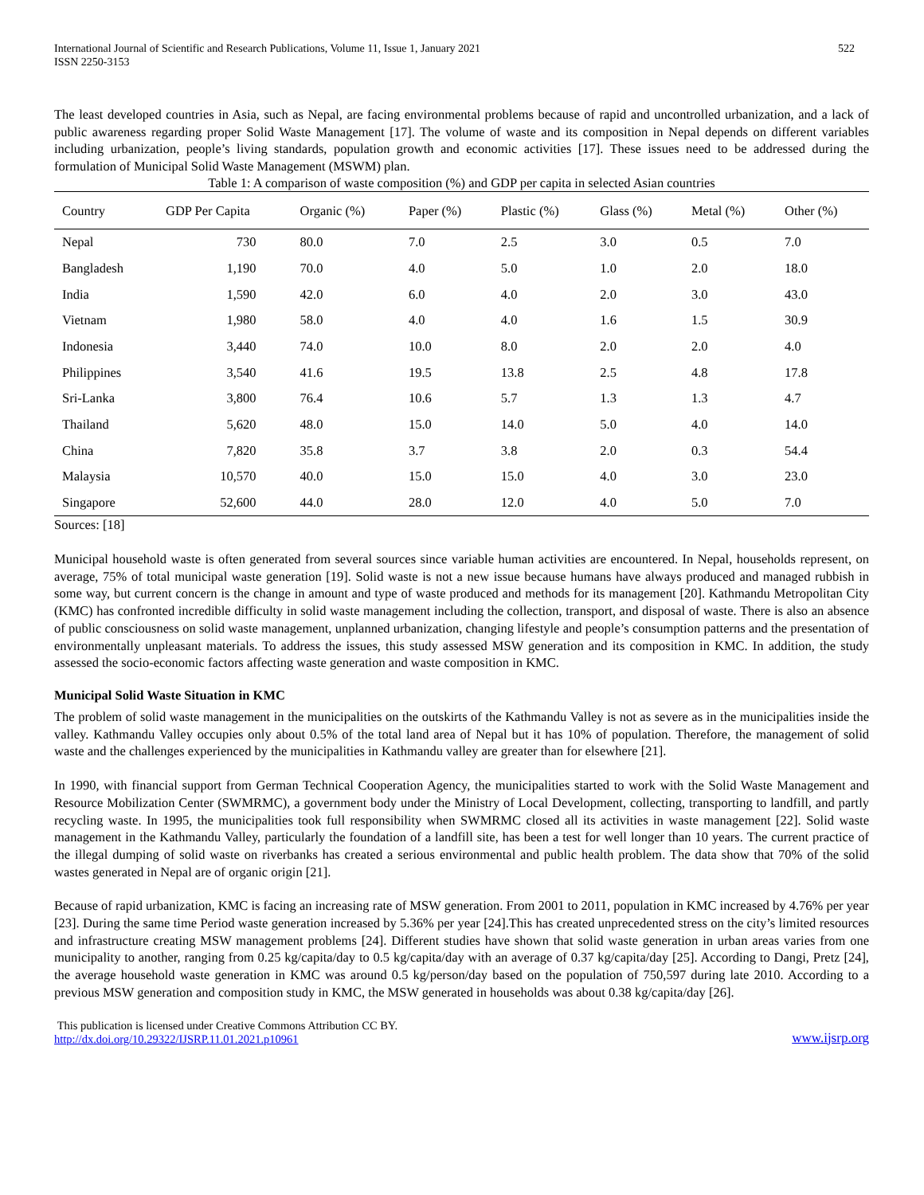International Journal of Scientific and Research Publications, Volume 11, Issue 1, January 2021
ISSN 2250-3153
522
The least developed countries in Asia, such as Nepal, are facing environmental problems because of rapid and uncontrolled urbanization, and a lack of public awareness regarding proper Solid Waste Management [17]. The volume of waste and its composition in Nepal depends on different variables including urbanization, people’s living standards, population growth and economic activities [17]. These issues need to be addressed during the formulation of Municipal Solid Waste Management (MSWM) plan.
Table 1: A comparison of waste composition (%) and GDP per capita in selected Asian countries
| Country | GDP Per Capita | Organic (%) | Paper (%) | Plastic (%) | Glass (%) | Metal (%) | Other (%) |
| --- | --- | --- | --- | --- | --- | --- | --- |
| Nepal | 730 | 80.0 | 7.0 | 2.5 | 3.0 | 0.5 | 7.0 |
| Bangladesh | 1,190 | 70.0 | 4.0 | 5.0 | 1.0 | 2.0 | 18.0 |
| India | 1,590 | 42.0 | 6.0 | 4.0 | 2.0 | 3.0 | 43.0 |
| Vietnam | 1,980 | 58.0 | 4.0 | 4.0 | 1.6 | 1.5 | 30.9 |
| Indonesia | 3,440 | 74.0 | 10.0 | 8.0 | 2.0 | 2.0 | 4.0 |
| Philippines | 3,540 | 41.6 | 19.5 | 13.8 | 2.5 | 4.8 | 17.8 |
| Sri-Lanka | 3,800 | 76.4 | 10.6 | 5.7 | 1.3 | 1.3 | 4.7 |
| Thailand | 5,620 | 48.0 | 15.0 | 14.0 | 5.0 | 4.0 | 14.0 |
| China | 7,820 | 35.8 | 3.7 | 3.8 | 2.0 | 0.3 | 54.4 |
| Malaysia | 10,570 | 40.0 | 15.0 | 15.0 | 4.0 | 3.0 | 23.0 |
| Singapore | 52,600 | 44.0 | 28.0 | 12.0 | 4.0 | 5.0 | 7.0 |
Sources: [18]
Municipal household waste is often generated from several sources since variable human activities are encountered. In Nepal, households represent, on average, 75% of total municipal waste generation [19]. Solid waste is not a new issue because humans have always produced and managed rubbish in some way, but current concern is the change in amount and type of waste produced and methods for its management [20]. Kathmandu Metropolitan City (KMC) has confronted incredible difficulty in solid waste management including the collection, transport, and disposal of waste. There is also an absence of public consciousness on solid waste management, unplanned urbanization, changing lifestyle and people’s consumption patterns and the presentation of environmentally unpleasant materials. To address the issues, this study assessed MSW generation and its composition in KMC. In addition, the study assessed the socio-economic factors affecting waste generation and waste composition in KMC.
Municipal Solid Waste Situation in KMC
The problem of solid waste management in the municipalities on the outskirts of the Kathmandu Valley is not as severe as in the municipalities inside the valley. Kathmandu Valley occupies only about 0.5% of the total land area of Nepal but it has 10% of population. Therefore, the management of solid waste and the challenges experienced by the municipalities in Kathmandu valley are greater than for elsewhere [21].
In 1990, with financial support from German Technical Cooperation Agency, the municipalities started to work with the Solid Waste Management and Resource Mobilization Center (SWMRMC), a government body under the Ministry of Local Development, collecting, transporting to landfill, and partly recycling waste. In 1995, the municipalities took full responsibility when SWMRMC closed all its activities in waste management [22]. Solid waste management in the Kathmandu Valley, particularly the foundation of a landfill site, has been a test for well longer than 10 years. The current practice of the illegal dumping of solid waste on riverbanks has created a serious environmental and public health problem. The data show that 70% of the solid wastes generated in Nepal are of organic origin [21].
Because of rapid urbanization, KMC is facing an increasing rate of MSW generation. From 2001 to 2011, population in KMC increased by 4.76% per year [23]. During the same time Period waste generation increased by 5.36% per year [24].This has created unprecedented stress on the city’s limited resources and infrastructure creating MSW management problems [24]. Different studies have shown that solid waste generation in urban areas varies from one municipality to another, ranging from 0.25 kg/capita/day to 0.5 kg/capita/day with an average of 0.37 kg/capita/day [25]. According to Dangi, Pretz [24], the average household waste generation in KMC was around 0.5 kg/person/day based on the population of 750,597 during late 2010. According to a previous MSW generation and composition study in KMC, the MSW generated in households was about 0.38 kg/capita/day [26].
This publication is licensed under Creative Commons Attribution CC BY.
http://dx.doi.org/10.29322/IJSRP.11.01.2021.p10961
www.ijsrp.org